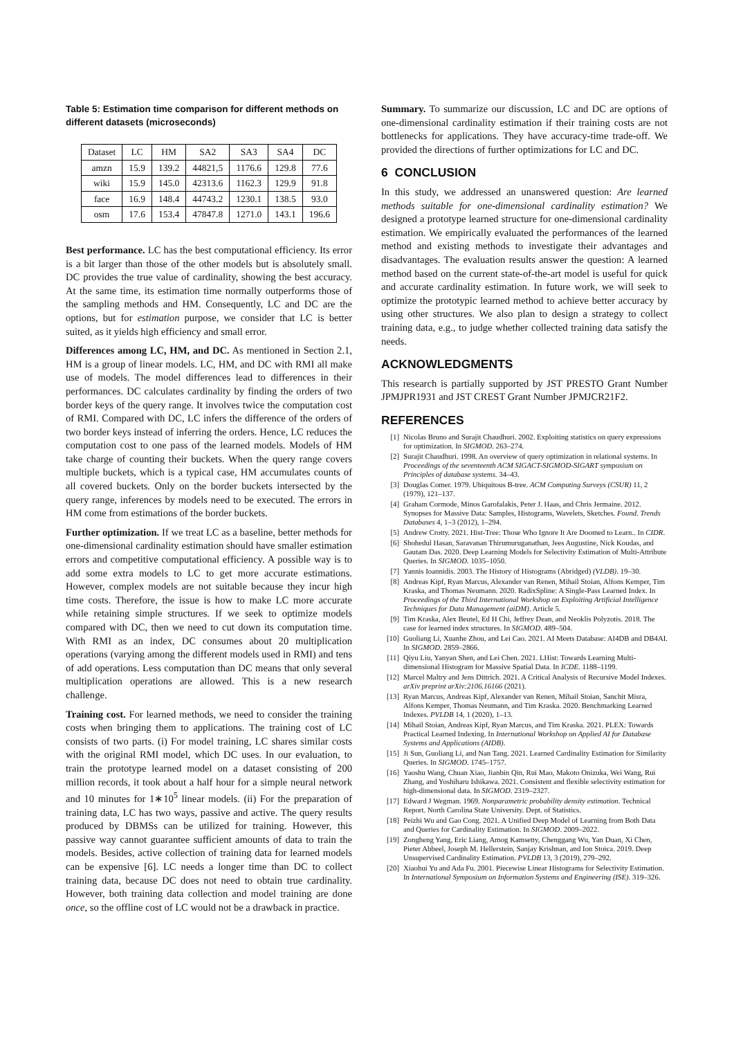Table 5: Estimation time comparison for different methods on different datasets (microseconds)
| Dataset | LC | HM | SA2 | SA3 | SA4 | DC |
| --- | --- | --- | --- | --- | --- | --- |
| amzn | 15.9 | 139.2 | 44821,5 | 1176.6 | 129.8 | 77.6 |
| wiki | 15.9 | 145.0 | 42313.6 | 1162.3 | 129.9 | 91.8 |
| face | 16.9 | 148.4 | 44743.2 | 1230.1 | 138.5 | 93.0 |
| osm | 17.6 | 153.4 | 47847.8 | 1271.0 | 143.1 | 196.6 |
Best performance. LC has the best computational efficiency. Its error is a bit larger than those of the other models but is absolutely small. DC provides the true value of cardinality, showing the best accuracy. At the same time, its estimation time normally outperforms those of the sampling methods and HM. Consequently, LC and DC are the options, but for estimation purpose, we consider that LC is better suited, as it yields high efficiency and small error.
Differences among LC, HM, and DC. As mentioned in Section 2.1, HM is a group of linear models. LC, HM, and DC with RMI all make use of models. The model differences lead to differences in their performances. DC calculates cardinality by finding the orders of two border keys of the query range. It involves twice the computation cost of RMI. Compared with DC, LC infers the difference of the orders of two border keys instead of inferring the orders. Hence, LC reduces the computation cost to one pass of the learned models. Models of HM take charge of counting their buckets. When the query range covers multiple buckets, which is a typical case, HM accumulates counts of all covered buckets. Only on the border buckets intersected by the query range, inferences by models need to be executed. The errors in HM come from estimations of the border buckets.
Further optimization. If we treat LC as a baseline, better methods for one-dimensional cardinality estimation should have smaller estimation errors and competitive computational efficiency. A possible way is to add some extra models to LC to get more accurate estimations. However, complex models are not suitable because they incur high time costs. Therefore, the issue is how to make LC more accurate while retaining simple structures. If we seek to optimize models compared with DC, then we need to cut down its computation time. With RMI as an index, DC consumes about 20 multiplication operations (varying among the different models used in RMI) and tens of add operations. Less computation than DC means that only several multiplication operations are allowed. This is a new research challenge.
Training cost. For learned methods, we need to consider the training costs when bringing them to applications. The training cost of LC consists of two parts. (i) For model training, LC shares similar costs with the original RMI model, which DC uses. In our evaluation, to train the prototype learned model on a dataset consisting of 200 million records, it took about a half hour for a simple neural network and 10 minutes for 1∗10<sup>5</sup> linear models. (ii) For the preparation of training data, LC has two ways, passive and active. The query results produced by DBMSs can be utilized for training. However, this passive way cannot guarantee sufficient amounts of data to train the models. Besides, active collection of training data for learned models can be expensive [6]. LC needs a longer time than DC to collect training data, because DC does not need to obtain true cardinality. However, both training data collection and model training are done once, so the offline cost of LC would not be a drawback in practice.
Summary. To summarize our discussion, LC and DC are options of one-dimensional cardinality estimation if their training costs are not bottlenecks for applications. They have accuracy-time trade-off. We provided the directions of further optimizations for LC and DC.
6 CONCLUSION
In this study, we addressed an unanswered question: Are learned methods suitable for one-dimensional cardinality estimation? We designed a prototype learned structure for one-dimensional cardinality estimation. We empirically evaluated the performances of the learned method and existing methods to investigate their advantages and disadvantages. The evaluation results answer the question: A learned method based on the current state-of-the-art model is useful for quick and accurate cardinality estimation. In future work, we will seek to optimize the prototypic learned method to achieve better accuracy by using other structures. We also plan to design a strategy to collect training data, e.g., to judge whether collected training data satisfy the needs.
ACKNOWLEDGMENTS
This research is partially supported by JST PRESTO Grant Number JPMJPR1931 and JST CREST Grant Number JPMJCR21F2.
REFERENCES
[1] Nicolas Bruno and Surajit Chaudhuri. 2002. Exploiting statistics on query expressions for optimization. In SIGMOD. 263–274.
[2] Surajit Chaudhuri. 1998. An overview of query optimization in relational systems. In Proceedings of the seventeenth ACM SIGACT-SIGMOD-SIGART symposium on Principles of database systems. 34–43.
[3] Douglas Comer. 1979. Ubiquitous B-tree. ACM Computing Surveys (CSUR) 11, 2 (1979), 121–137.
[4] Graham Cormode, Minos Garofalakis, Peter J. Haas, and Chris Jermaine. 2012. Synopses for Massive Data: Samples, Histograms, Wavelets, Sketches. Found. Trends Databases 4, 1–3 (2012), 1–294.
[5] Andrew Crotty. 2021. Hist-Tree: Those Who Ignore It Are Doomed to Learn.. In CIDR.
[6] Shohedul Hasan, Saravanan Thirumuruganathan, Jees Augustine, Nick Koudas, and Gautam Das. 2020. Deep Learning Models for Selectivity Estimation of Multi-Attribute Queries. In SIGMOD. 1035–1050.
[7] Yannis Ioannidis. 2003. The History of Histograms (Abridged) (VLDB). 19–30.
[8] Andreas Kipf, Ryan Marcus, Alexander van Renen, Mihail Stoian, Alfons Kemper, Tim Kraska, and Thomas Neumann. 2020. RadixSpline: A Single-Pass Learned Index. In Proceedings of the Third International Workshop on Exploiting Artificial Intelligence Techniques for Data Management (aiDM). Article 5.
[9] Tim Kraska, Alex Beutel, Ed H Chi, Jeffrey Dean, and Neoklis Polyzotis. 2018. The case for learned index structures. In SIGMOD. 489–504.
[10] Guoliang Li, Xuanhe Zhou, and Lei Cao. 2021. AI Meets Database: AI4DB and DB4AI. In SIGMOD. 2859–2866.
[11] Qiyu Liu, Yanyan Shen, and Lei Chen. 2021. LHist: Towards Learning Multi-dimensional Histogram for Massive Spatial Data. In ICDE. 1188–1199.
[12] Marcel Maltry and Jens Dittrich. 2021. A Critical Analysis of Recursive Model Indexes. arXiv preprint arXiv:2106.16166 (2021).
[13] Ryan Marcus, Andreas Kipf, Alexander van Renen, Mihail Stoian, Sanchit Misra, Alfons Kemper, Thomas Neumann, and Tim Kraska. 2020. Benchmarking Learned Indexes. PVLDB 14, 1 (2020), 1–13.
[14] Mihail Stoian, Andreas Kipf, Ryan Marcus, and Tim Kraska. 2021. PLEX: Towards Practical Learned Indexing. In International Workshop on Applied AI for Database Systems and Applications (AIDB).
[15] Ji Sun, Guoliang Li, and Nan Tang. 2021. Learned Cardinality Estimation for Similarity Queries. In SIGMOD. 1745–1757.
[16] Yaoshu Wang, Chuan Xiao, Jianbin Qin, Rui Mao, Makoto Onizuka, Wei Wang, Rui Zhang, and Yoshiharu Ishikawa. 2021. Consistent and flexible selectivity estimation for high-dimensional data. In SIGMOD. 2319–2327.
[17] Edward J Wegman. 1969. Nonparametric probability density estimation. Technical Report. North Carolina State University. Dept. of Statistics.
[18] Peizhi Wu and Gao Cong. 2021. A Unified Deep Model of Learning from Both Data and Queries for Cardinality Estimation. In SIGMOD. 2009–2022.
[19] Zongheng Yang, Eric Liang, Amog Kamsetty, Chenggang Wu, Yan Duan, Xi Chen, Pieter Abbeel, Joseph M. Hellerstein, Sanjay Krishnan, and Ion Stoica. 2019. Deep Unsupervised Cardinality Estimation. PVLDB 13, 3 (2019), 279–292.
[20] Xiaohui Yu and Ada Fu. 2001. Piecewise Linear Histograms for Selectivity Estimation. In International Symposium on Information Systems and Engineering (ISE). 319–326.